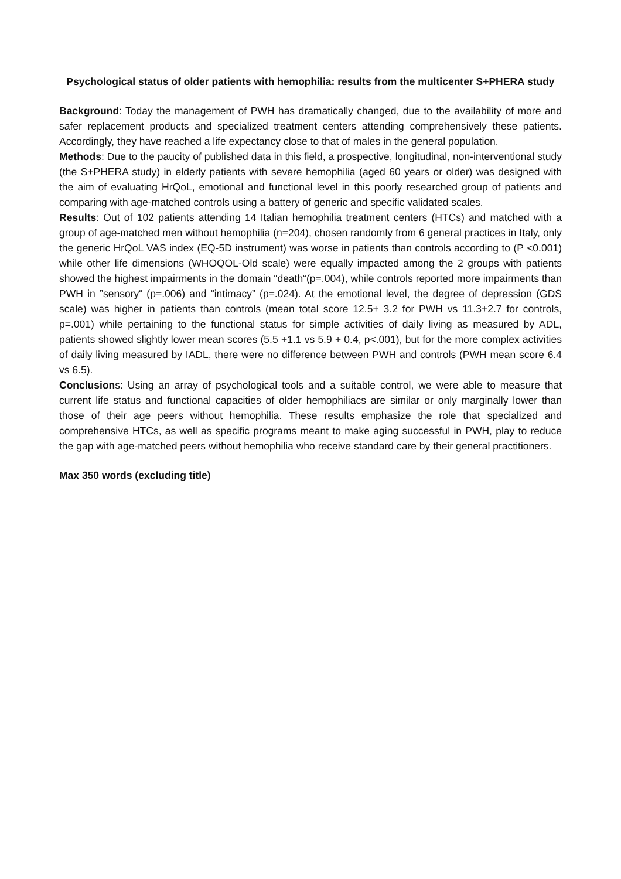Psychological status of older patients with hemophilia: results from the multicenter S+PHERA study
Background: Today the management of PWH has dramatically changed, due to the availability of more and safer replacement products and specialized treatment centers attending comprehensively these patients. Accordingly, they have reached a life expectancy close to that of males in the general population.
Methods: Due to the paucity of published data in this field, a prospective, longitudinal, non-interventional study (the S+PHERA study) in elderly patients with severe hemophilia (aged 60 years or older) was designed with the aim of evaluating HrQoL, emotional and functional level in this poorly researched group of patients and comparing with age-matched controls using a battery of generic and specific validated scales.
Results: Out of 102 patients attending 14 Italian hemophilia treatment centers (HTCs) and matched with a group of age-matched men without hemophilia (n=204), chosen randomly from 6 general practices in Italy, only the generic HrQoL VAS index (EQ-5D instrument) was worse in patients than controls according to (P <0.001) while other life dimensions (WHOQOL-Old scale) were equally impacted among the 2 groups with patients showed the highest impairments in the domain “death“(p=.004), while controls reported more impairments than PWH in ”sensory“ (p=.006) and “intimacy” (p=.024). At the emotional level, the degree of depression (GDS scale) was higher in patients than controls (mean total score 12.5+ 3.2 for PWH vs 11.3+2.7 for controls, p=.001) while pertaining to the functional status for simple activities of daily living as measured by ADL, patients showed slightly lower mean scores (5.5 +1.1 vs 5.9 + 0.4, p<.001), but for the more complex activities of daily living measured by IADL, there were no difference between PWH and controls (PWH mean score 6.4 vs 6.5).
Conclusions: Using an array of psychological tools and a suitable control, we were able to measure that current life status and functional capacities of older hemophiliacs are similar or only marginally lower than those of their age peers without hemophilia. These results emphasize the role that specialized and comprehensive HTCs, as well as specific programs meant to make aging successful in PWH, play to reduce the gap with age-matched peers without hemophilia who receive standard care by their general practitioners.
Max 350 words (excluding title)